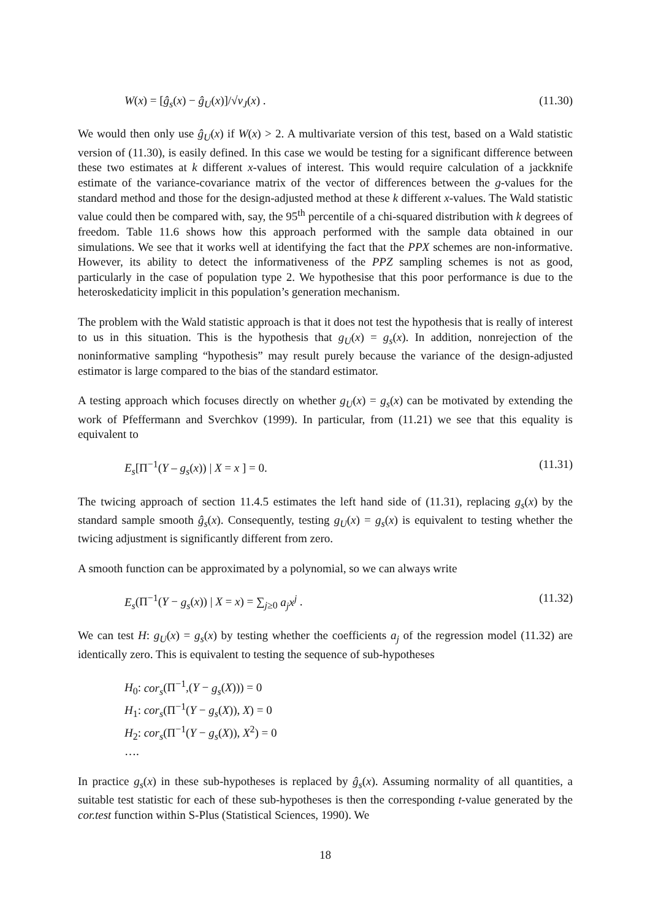W(x) = [ĝ<sub>s</sub>(x) − ĝ<sub>U</sub>(x)]/√v<sub>J</sub>(x) . (11.30)
We would then only use ĝ<sub>U</sub>(x) if W(x) > 2. A multivariate version of this test, based on a Wald statistic version of (11.30), is easily defined. In this case we would be testing for a significant difference between these two estimates at k different x-values of interest. This would require calculation of a jackknife estimate of the variance-covariance matrix of the vector of differences between the g-values for the standard method and those for the design-adjusted method at these k different x-values. The Wald statistic value could then be compared with, say, the 95<sup>th</sup> percentile of a chi-squared distribution with k degrees of freedom. Table 11.6 shows how this approach performed with the sample data obtained in our simulations. We see that it works well at identifying the fact that the PPX schemes are non-informative. However, its ability to detect the informativeness of the PPZ sampling schemes is not as good, particularly in the case of population type 2. We hypothesise that this poor performance is due to the heteroskedaticity implicit in this population’s generation mechanism.
The problem with the Wald statistic approach is that it does not test the hypothesis that is really of interest to us in this situation. This is the hypothesis that g<sub>U</sub>(x) = g<sub>s</sub>(x). In addition, nonrejection of the noninformative sampling “hypothesis” may result purely because the variance of the design-adjusted estimator is large compared to the bias of the standard estimator.
A testing approach which focuses directly on whether g<sub>U</sub>(x) = g<sub>s</sub>(x) can be motivated by extending the work of Pfeffermann and Sverchkov (1999). In particular, from (11.21) we see that this equality is equivalent to
E<sub>s</sub>[Π<sup>−1</sup>(Y – g<sub>s</sub>(x)) | X = x ] = 0. (11.31)
The twicing approach of section 11.4.5 estimates the left hand side of (11.31), replacing g<sub>s</sub>(x) by the standard sample smooth ĝ<sub>s</sub>(x). Consequently, testing g<sub>U</sub>(x) = g<sub>s</sub>(x) is equivalent to testing whether the twicing adjustment is significantly different from zero.
A smooth function can be approximated by a polynomial, so we can always write
E<sub>s</sub>(Π<sup>−1</sup>(Y − g<sub>s</sub>(x)) | X = x) = ∑<sub>j≥0</sub> a<sub>j</sub>x<sup>j</sup> . (11.32)
We can test H: g<sub>U</sub>(x) = g<sub>s</sub>(x) by testing whether the coefficients a<sub>j</sub> of the regression model (11.32) are identically zero. This is equivalent to testing the sequence of sub-hypotheses
H<sub>0</sub>: cor<sub>s</sub>(Π<sup>−1</sup>,(Y − g<sub>s</sub>(X))) = 0
H<sub>1</sub>: cor<sub>s</sub>(Π<sup>−1</sup>(Y − g<sub>s</sub>(X)), X) = 0
H<sub>2</sub>: cor<sub>s</sub>(Π<sup>−1</sup>(Y − g<sub>s</sub>(X)), X<sup>2</sup>) = 0
….
In practice g<sub>s</sub>(x) in these sub-hypotheses is replaced by ĝ<sub>s</sub>(x). Assuming normality of all quantities, a suitable test statistic for each of these sub-hypotheses is then the corresponding t-value generated by the cor.test function within S-Plus (Statistical Sciences, 1990). We
18